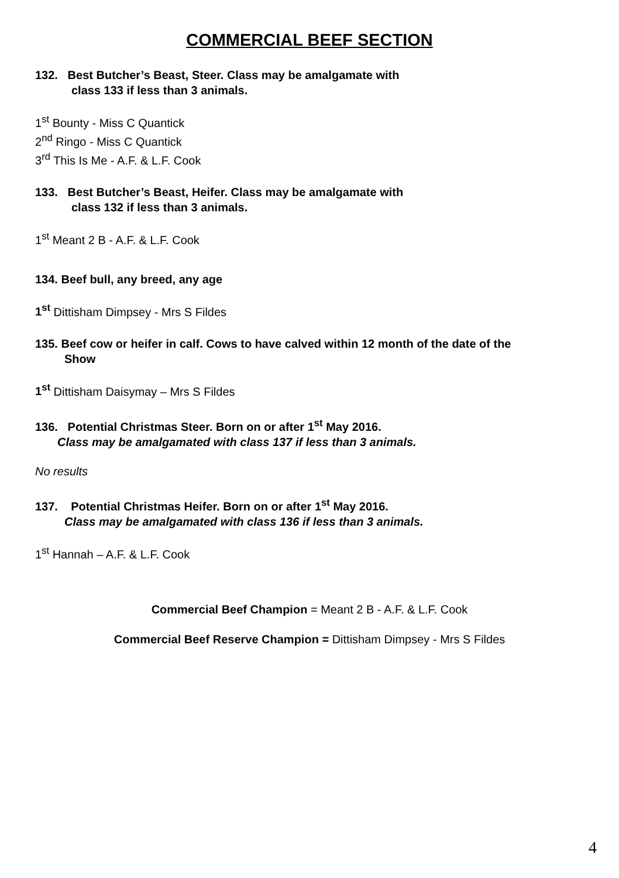COMMERCIAL BEEF SECTION
132. Best Butcher’s Beast, Steer. Class may be amalgamate with
class 133 if less than 3 animals.
1<sup>st</sup> Bounty - Miss C Quantick
2<sup>nd</sup> Ringo - Miss C Quantick
3<sup>rd</sup> This Is Me - A.F. & L.F. Cook
133. Best Butcher’s Beast, Heifer. Class may be amalgamate with
class 132 if less than 3 animals.
1<sup>st</sup> Meant 2 B - A.F. & L.F. Cook
134. Beef bull, any breed, any age
1<sup>st</sup> Dittisham Dimpsey - Mrs S Fildes
135. Beef cow or heifer in calf. Cows to have calved within 12 month of the date of the
Show
1<sup>st</sup> Dittisham Daisymay – Mrs S Fildes
136. Potential Christmas Steer. Born on or after 1<sup>st</sup> May 2016.
Class may be amalgamated with class 137 if less than 3 animals.
No results
137. Potential Christmas Heifer. Born on or after 1<sup>st</sup> May 2016.
Class may be amalgamated with class 136 if less than 3 animals.
1<sup>st</sup> Hannah – A.F. & L.F. Cook
Commercial Beef Champion = Meant 2 B - A.F. & L.F. Cook
Commercial Beef Reserve Champion = Dittisham Dimpsey - Mrs S Fildes
4